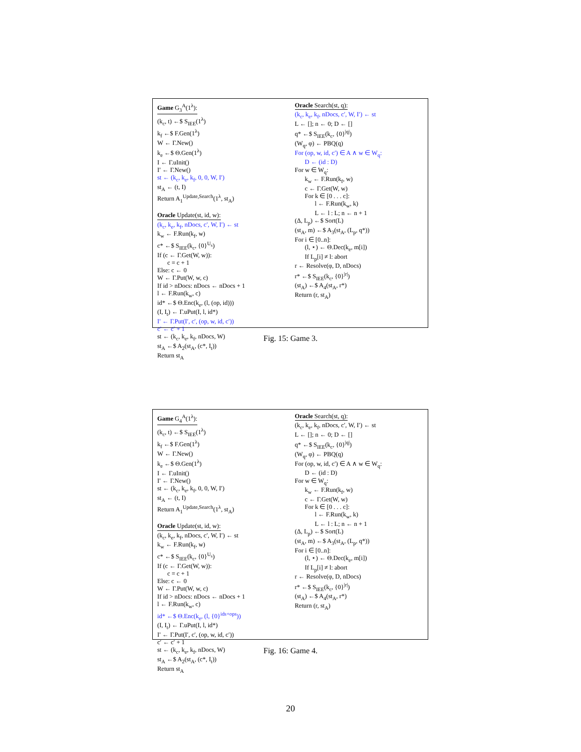Game G<sub>3</sub><sup>A</sup>(1<sup>λ</sup>):
(k<sub>c</sub>, t) ←$ S<sub>IEE</sub>(1<sup>λ</sup>)
k<sub>f</sub> ←$ F.Gen(1<sup>λ</sup>)
W ← Γ.New()
k<sub>e</sub> ←$ Θ.Gen(1<sup>λ</sup>)
I ← Γ.uInit()
I′ ← Γ.New()
st ← (k<sub>c</sub>, k<sub>e</sub>, k<sub>f</sub>, 0, 0, W, I′)
st<sub>A</sub> ← (t, I)
Return A<sub>1</sub><sup>Update,Search</sup>(1<sup>λ</sup>, st<sub>A</sub>)
Oracle Update(st, id, w):
(k<sub>c</sub>, k<sub>e</sub>, k<sub>f</sub>, nDocs, c′, W, I′) ← st
k<sub>w</sub> ← F.Run(k<sub>f</sub>, w)
c* ←$ S<sub>IEE</sub>(k<sub>c</sub>, {0}<sup>U<sub>s</sub></sup>)
If (c ← Γ.Get(W, w)):
c = c + 1
Else: c ← 0
W ← Γ.Put(W, w, c)
If id > nDocs: nDocs ← nDocs + 1
l ← F.Run(k<sub>w</sub>, c)
id* ←$ Θ.Enc(k<sub>e</sub>, (l, (op, id)))
(I, I<sub>t</sub>) ← Γ.uPut(I, l, id*)
I′ ← Γ.Put(I′, c′, (op, w, id, c′))
c′ ← c′ + 1
st ← (k<sub>c</sub>, k<sub>e</sub>, k<sub>f</sub>, nDocs, W)
st<sub>A</sub> ←$ A<sub>2</sub>(st<sub>A</sub>, (c*, I<sub>t</sub>))
Return st<sub>A</sub>
Oracle Search(st, q):
(k<sub>c</sub>, k<sub>e</sub>, k<sub>f</sub>, nDocs, c′, W, I′) ← st
L ← []; n ← 0; D ← []
q* ←$ S<sub>IEE</sub>(k<sub>c</sub>, {0}<sup>|q|</sup>)
(W<sub>q</sub>, φ) ← PBQ(q)
For (op, w, id, c′) ∈ A ∧ w ∈ W<sub>q</sub>:
D ← (id : D)
For w ∈ W<sub>q</sub>:
k<sub>w</sub> ← F.Run(k<sub>f</sub>, w)
c ← Γ.Get(W, w)
For k ∈ [0 . . . c]:
l ← F.Run(k<sub>w</sub>, k)
L ← l : L; n ← n + 1
(Δ, L<sub>p</sub>) ←$ Sort(L)
(st<sub>A</sub>, m) ←$ A<sub>3</sub>(st<sub>A</sub>, (L<sub>p</sub>, q*))
For i ∈ [0..n]:
(l, ⋆) ← Θ.Dec(k<sub>e</sub>, m[i])
If L<sub>p</sub>[i] ≠ l: abort
r ← Resolve(φ, D, nDocs)
r* ←$ S<sub>IEE</sub>(k<sub>c</sub>, {0}<sup>|r|</sup>)
(st<sub>A</sub>) ←$ A<sub>4</sub>(st<sub>A</sub>, r*)
Return (r, st<sub>A</sub>)
Fig. 15: Game 3.
Game G<sub>4</sub><sup>A</sup>(1<sup>λ</sup>):
(k<sub>c</sub>, t) ←$ S<sub>IEE</sub>(1<sup>λ</sup>)
k<sub>f</sub> ←$ F.Gen(1<sup>λ</sup>)
W ← Γ.New()
k<sub>e</sub> ←$ Θ.Gen(1<sup>λ</sup>)
I ← Γ.uInit()
I′ ← Γ.New()
st ← (k<sub>c</sub>, k<sub>e</sub>, k<sub>f</sub>, 0, 0, W, I′)
st<sub>A</sub> ← (t, I)
Return A<sub>1</sub><sup>Update,Search</sup>(1<sup>λ</sup>, st<sub>A</sub>)
Oracle Update(st, id, w):
(k<sub>c</sub>, k<sub>e</sub>, k<sub>f</sub>, nDocs, c′, W, I′) ← st
k<sub>w</sub> ← F.Run(k<sub>f</sub>, w)
c* ←$ S<sub>IEE</sub>(k<sub>c</sub>, {0}<sup>U<sub>s</sub></sup>)
If (c ← Γ.Get(W, w)):
c = c + 1
Else: c ← 0
W ← Γ.Put(W, w, c)
If id > nDocs: nDocs ← nDocs + 1
l ← F.Run(k<sub>w</sub>, c)
id* ←$ Θ.Enc(k<sub>e</sub>, (l, {0}<sup>ids+ops</sup>))
(I, I<sub>t</sub>) ← Γ.uPut(I, l, id*)
I′ ← Γ.Put(I′, c′, (op, w, id, c′))
c′ ← c′ + 1
st ← (k<sub>c</sub>, k<sub>e</sub>, k<sub>f</sub>, nDocs, W)
st<sub>A</sub> ←$ A<sub>2</sub>(st<sub>A</sub>, (c*, I<sub>t</sub>))
Return st<sub>A</sub>
Oracle Search(st, q):
(k<sub>c</sub>, k<sub>e</sub>, k<sub>f</sub>, nDocs, c′, W, I′) ← st
L ← []; n ← 0; D ← []
q* ←$ S<sub>IEE</sub>(k<sub>c</sub>, {0}<sup>|q|</sup>)
(W<sub>q</sub>, φ) ← PBQ(q)
For (op, w, id, c′) ∈ A ∧ w ∈ W<sub>q</sub>:
D ← (id : D)
For w ∈ W<sub>q</sub>:
k<sub>w</sub> ← F.Run(k<sub>f</sub>, w)
c ← Γ.Get(W, w)
For k ∈ [0 . . . c]:
l ← F.Run(k<sub>w</sub>, k)
L ← l : L; n ← n + 1
(Δ, L<sub>p</sub>) ←$ Sort(L)
(st<sub>A</sub>, m) ←$ A<sub>3</sub>(st<sub>A</sub>, (L<sub>p</sub>, q*))
For i ∈ [0..n]:
(l, ⋆) ← Θ.Dec(k<sub>e</sub>, m[i])
If L<sub>p</sub>[i] ≠ l: abort
r ← Resolve(φ, D, nDocs)
r* ←$ S<sub>IEE</sub>(k<sub>c</sub>, {0}<sup>|r|</sup>)
(st<sub>A</sub>) ←$ A<sub>4</sub>(st<sub>A</sub>, r*)
Return (r, st<sub>A</sub>)
Fig. 16: Game 4.
20